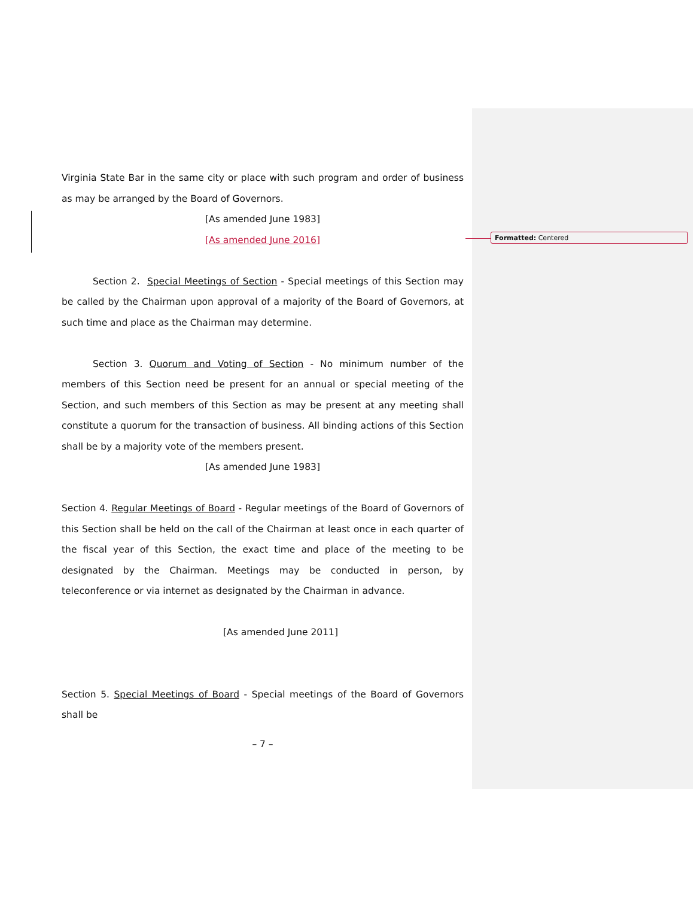Formatted: Centered
Virginia State Bar in the same city or place with such program and order of business as may be arranged by the Board of Governors.
[As amended June 1983]
[As amended June 2016]
Section 2. Special Meetings of Section - Special meetings of this Section may be called by the Chairman upon approval of a majority of the Board of Governors, at such time and place as the Chairman may determine.
Section 3. Quorum and Voting of Section - No minimum number of the members of this Section need be present for an annual or special meeting of the Section, and such members of this Section as may be present at any meeting shall constitute a quorum for the transaction of business. All binding actions of this Section shall be by a majority vote of the members present.
[As amended June 1983]
Section 4. Regular Meetings of Board - Regular meetings of the Board of Governors of this Section shall be held on the call of the Chairman at least once in each quarter of the fiscal year of this Section, the exact time and place of the meeting to be designated by the Chairman. Meetings may be conducted in person, by teleconference or via internet as designated by the Chairman in advance.
[As amended June 2011]
Section 5. Special Meetings of Board - Special meetings of the Board of Governors shall be
– 7 –